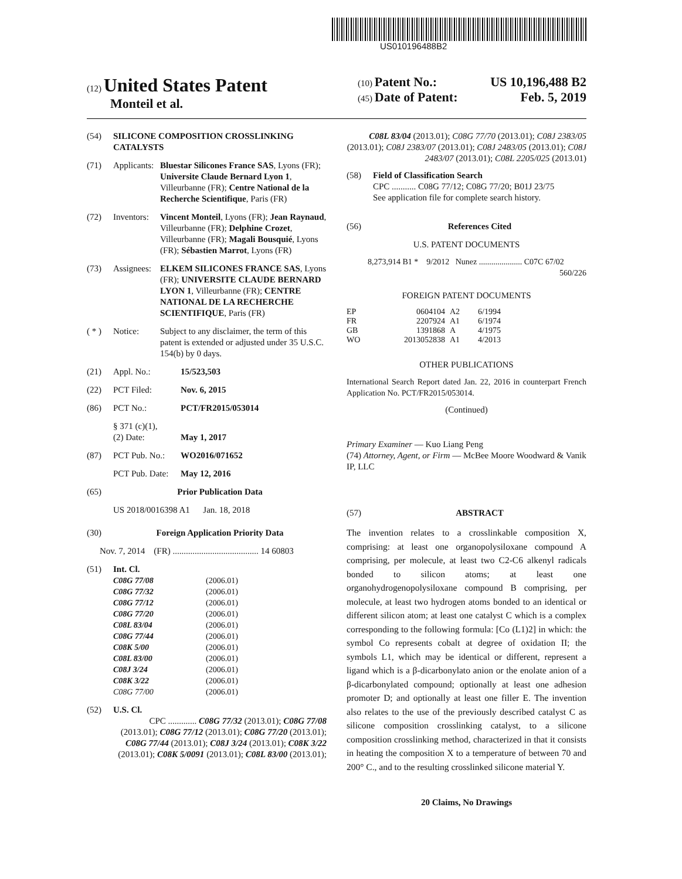US010196488B2
(12) United States Patent
Monteil et al.
(10) Patent No.: US 10,196,488 B2
(45) Date of Patent: Feb. 5, 2019
(54) SILICONE COMPOSITION CROSSLINKING CATALYSTS
(71) Applicants: Bluestar Silicones France SAS, Lyons (FR); Universite Claude Bernard Lyon 1, Villeurbanne (FR); Centre National de la Recherche Scientifique, Paris (FR)
(72) Inventors: Vincent Monteil, Lyons (FR); Jean Raynaud, Villeurbanne (FR); Delphine Crozet, Villeurbanne (FR); Magali Bousquié, Lyons (FR); Sébastien Marrot, Lyons (FR)
(73) Assignees: ELKEM SILICONES FRANCE SAS, Lyons (FR); UNIVERSITE CLAUDE BERNARD LYON 1, Villeurbanne (FR); CENTRE NATIONAL DE LA RECHERCHE SCIENTIFIQUE, Paris (FR)
( * ) Notice: Subject to any disclaimer, the term of this patent is extended or adjusted under 35 U.S.C. 154(b) by 0 days.
(21) Appl. No.: 15/523,503
(22) PCT Filed: Nov. 6, 2015
(86) PCT No.: PCT/FR2015/053014
§ 371 (c)(1),
(2) Date:
May 1, 2017
(87) PCT Pub. No.: WO2016/071652
PCT Pub. Date: May 12, 2016
(65) Prior Publication Data
US 2018/0016398 A1 Jan. 18, 2018
(30) Foreign Application Priority Data
Nov. 7, 2014 (FR) ....................................... 14 60803
(51) Int. Cl.
| C08G 77/08 | (2006.01) |
| C08G 77/32 | (2006.01) |
| C08G 77/12 | (2006.01) |
| C08G 77/20 | (2006.01) |
| C08L 83/04 | (2006.01) |
| C08G 77/44 | (2006.01) |
| C08K 5/00 | (2006.01) |
| C08L 83/00 | (2006.01) |
| C08J 3/24 | (2006.01) |
| C08K 3/22 | (2006.01) |
| C08G 77/00 | (2006.01) |
(52) U.S. Cl.
CPC ............. C08G 77/32 (2013.01); C08G 77/08 (2013.01); C08G 77/12 (2013.01); C08G 77/20 (2013.01); C08G 77/44 (2013.01); C08J 3/24 (2013.01); C08K 3/22 (2013.01); C08K 5/0091 (2013.01); C08L 83/00 (2013.01);
C08L 83/04 (2013.01); C08G 77/70 (2013.01); C08J 2383/05 (2013.01); C08J 2383/07 (2013.01); C08J 2483/05 (2013.01); C08J 2483/07 (2013.01); C08L 2205/025 (2013.01)
(58) Field of Classification Search
CPC ........... C08G 77/12; C08G 77/20; B01J 23/75
See application file for complete search history.
(56) References Cited
U.S. PATENT DOCUMENTS
8,273,914 B1 * 9/2012 Nunez ..................... C07C 67/02
560/226
FOREIGN PATENT DOCUMENTS
| EP | 0604104 | A2 | 6/1994 |
| FR | 2207924 | A1 | 6/1974 |
| GB | 1391868 | A | 4/1975 |
| WO | 2013052838 | A1 | 4/2013 |
OTHER PUBLICATIONS
International Search Report dated Jan. 22, 2016 in counterpart French Application No. PCT/FR2015/053014.
(Continued)
Primary Examiner — Kuo Liang Peng
(74) Attorney, Agent, or Firm — McBee Moore Woodward & Vanik IP, LLC
(57) ABSTRACT
The invention relates to a crosslinkable composition X, comprising: at least one organopolysiloxane compound A comprising, per molecule, at least two C2-C6 alkenyl radicals bonded to silicon atoms; at least one organohydrogenopolysiloxane compound B comprising, per molecule, at least two hydrogen atoms bonded to an identical or different silicon atom; at least one catalyst C which is a complex corresponding to the following formula: [Co (L1)2] in which: the symbol Co represents cobalt at degree of oxidation II; the symbols L1, which may be identical or different, represent a ligand which is a β-dicarbonylato anion or the enolate anion of a β-dicarbonylated compound; optionally at least one adhesion promoter D; and optionally at least one filler E. The invention also relates to the use of the previously described catalyst C as silicone composition crosslinking catalyst, to a silicone composition crosslinking method, characterized in that it consists in heating the composition X to a temperature of between 70 and 200° C., and to the resulting crosslinked silicone material Y.
20 Claims, No Drawings